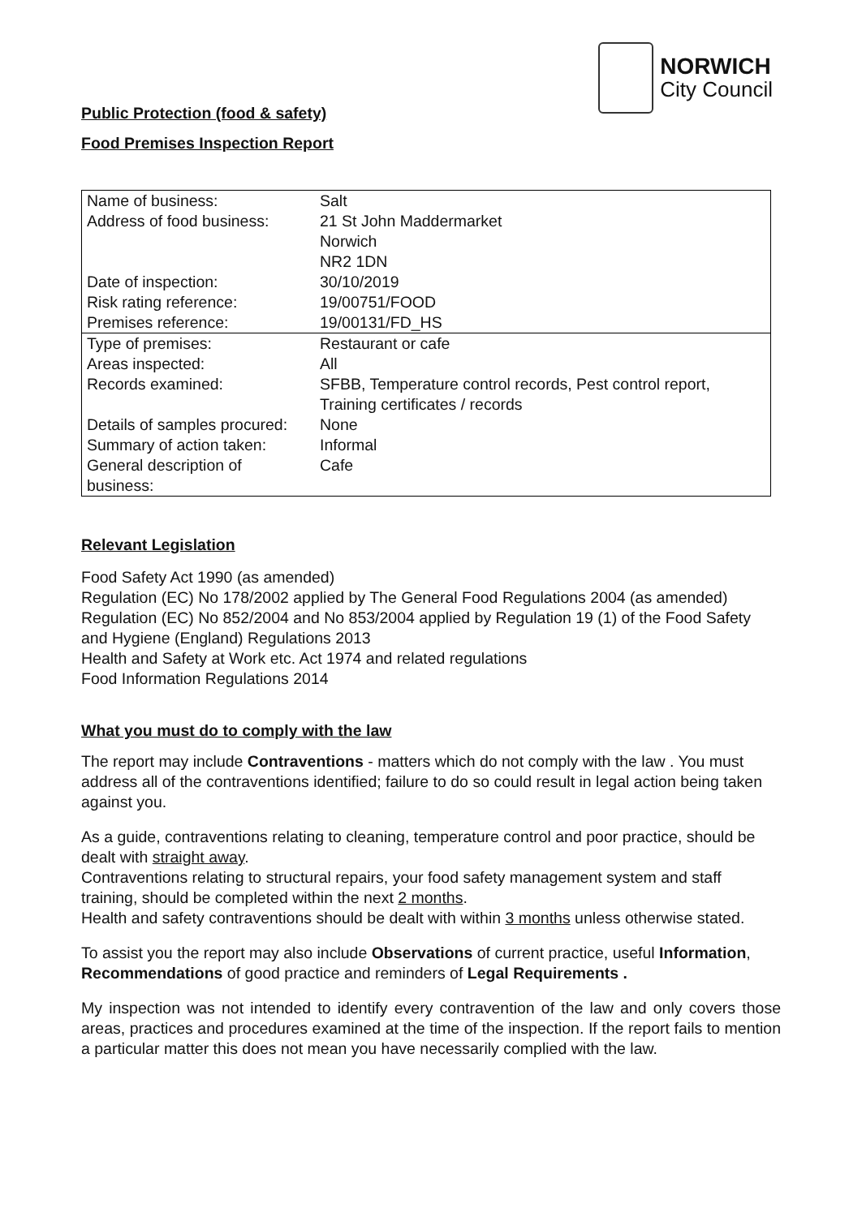NORWICH
City Council
Public Protection (food & safety)
Food Premises Inspection Report
| Name of business: | Salt |
| Address of food business: | 21 St John Maddermarket Norwich NR2 1DN |
| Date of inspection: | 30/10/2019 |
| Risk rating reference: | 19/00751/FOOD |
| Premises reference: | 19/00131/FD_HS |
| Type of premises: | Restaurant or cafe |
| Areas inspected: | All |
| Records examined: | SFBB, Temperature control records, Pest control report, Training certificates / records |
| Details of samples procured: | None |
| Summary of action taken: | Informal |
| General description of business: | Cafe |
Relevant Legislation
Food Safety Act 1990 (as amended)
Regulation (EC) No 178/2002 applied by The General Food Regulations 2004 (as amended)
Regulation (EC) No 852/2004 and No 853/2004 applied by Regulation 19 (1) of the Food Safety and Hygiene (England) Regulations 2013
Health and Safety at Work etc. Act 1974 and related regulations
Food Information Regulations 2014
What you must do to comply with the law
The report may include Contraventions - matters which do not comply with the law . You must address all of the contraventions identified; failure to do so could result in legal action being taken against you.
As a guide, contraventions relating to cleaning, temperature control and poor practice, should be dealt with straight away.
Contraventions relating to structural repairs, your food safety management system and staff training, should be completed within the next 2 months.
Health and safety contraventions should be dealt with within 3 months unless otherwise stated.
To assist you the report may also include Observations of current practice, useful Information, Recommendations of good practice and reminders of Legal Requirements .
My inspection was not intended to identify every contravention of the law and only covers those areas, practices and procedures examined at the time of the inspection. If the report fails to mention a particular matter this does not mean you have necessarily complied with the law.